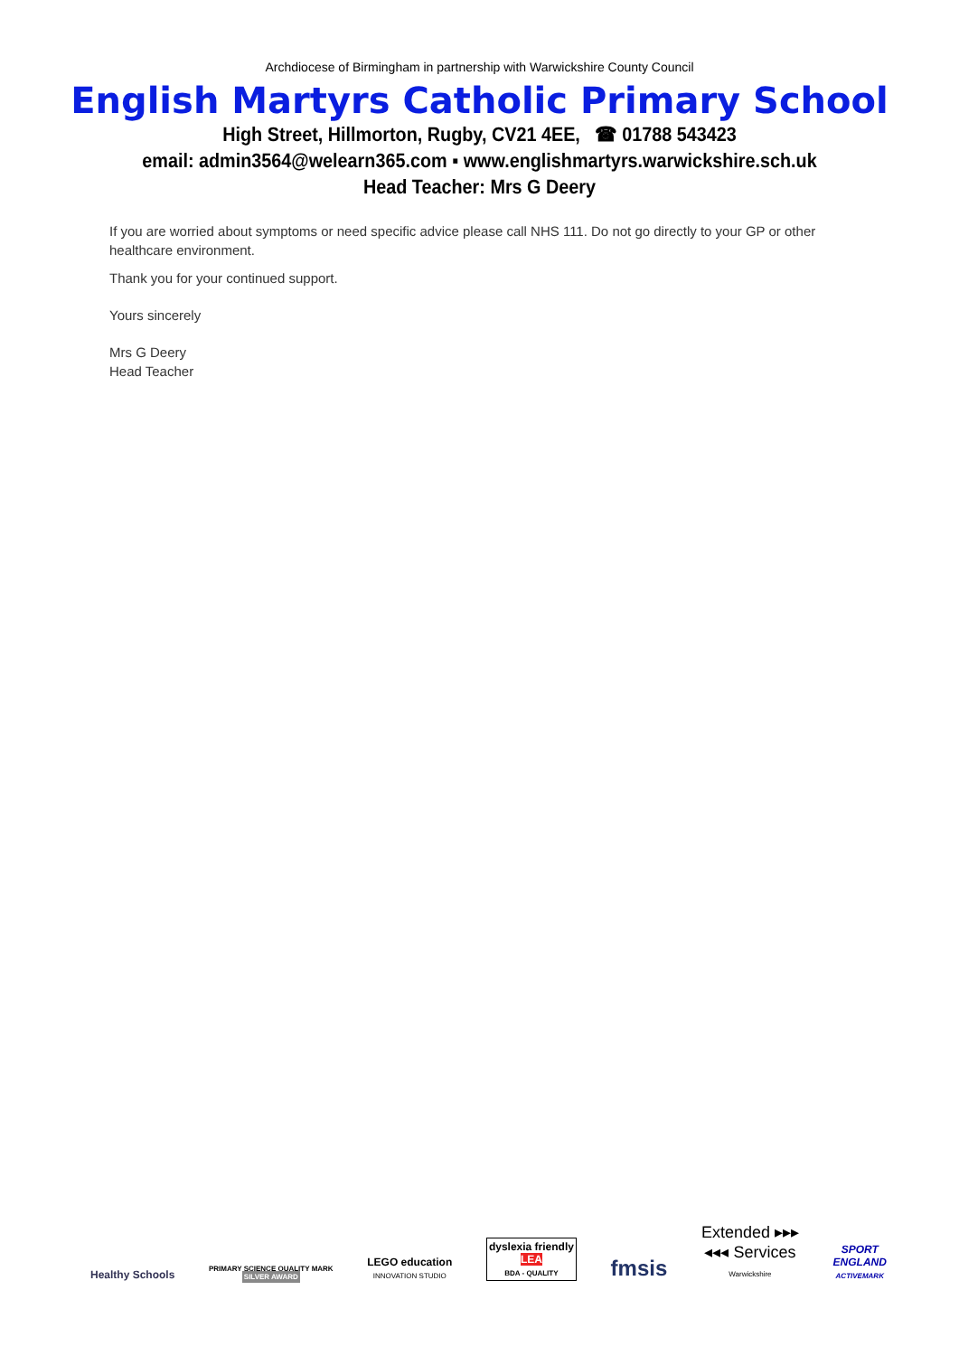Archdiocese of Birmingham in partnership with Warwickshire County Council
English Martyrs Catholic Primary School
High Street, Hillmorton, Rugby, CV21 4EE, ☎ 01788 543423
email: admin3564@welearn365.com ▪ www.englishmartyrs.warwickshire.sch.uk
Head Teacher: Mrs G Deery
If you are worried about symptoms or need specific advice please call NHS 111. Do not go directly to your GP or other healthcare environment.
Thank you for your continued support.
Yours sincerely
Mrs G Deery
Head Teacher
Healthy Schools
PRIMARY SCIENCE QUALITY MARK
SILVER AWARD
LEGO education
INNOVATION STUDIO
dyslexia friendly
LEA
BDA - QUALITY
fmsis
Extended ▸▸▸
◂◂◂ Services
Warwickshire
SPORT
ENGLAND
ACTIVEMARK